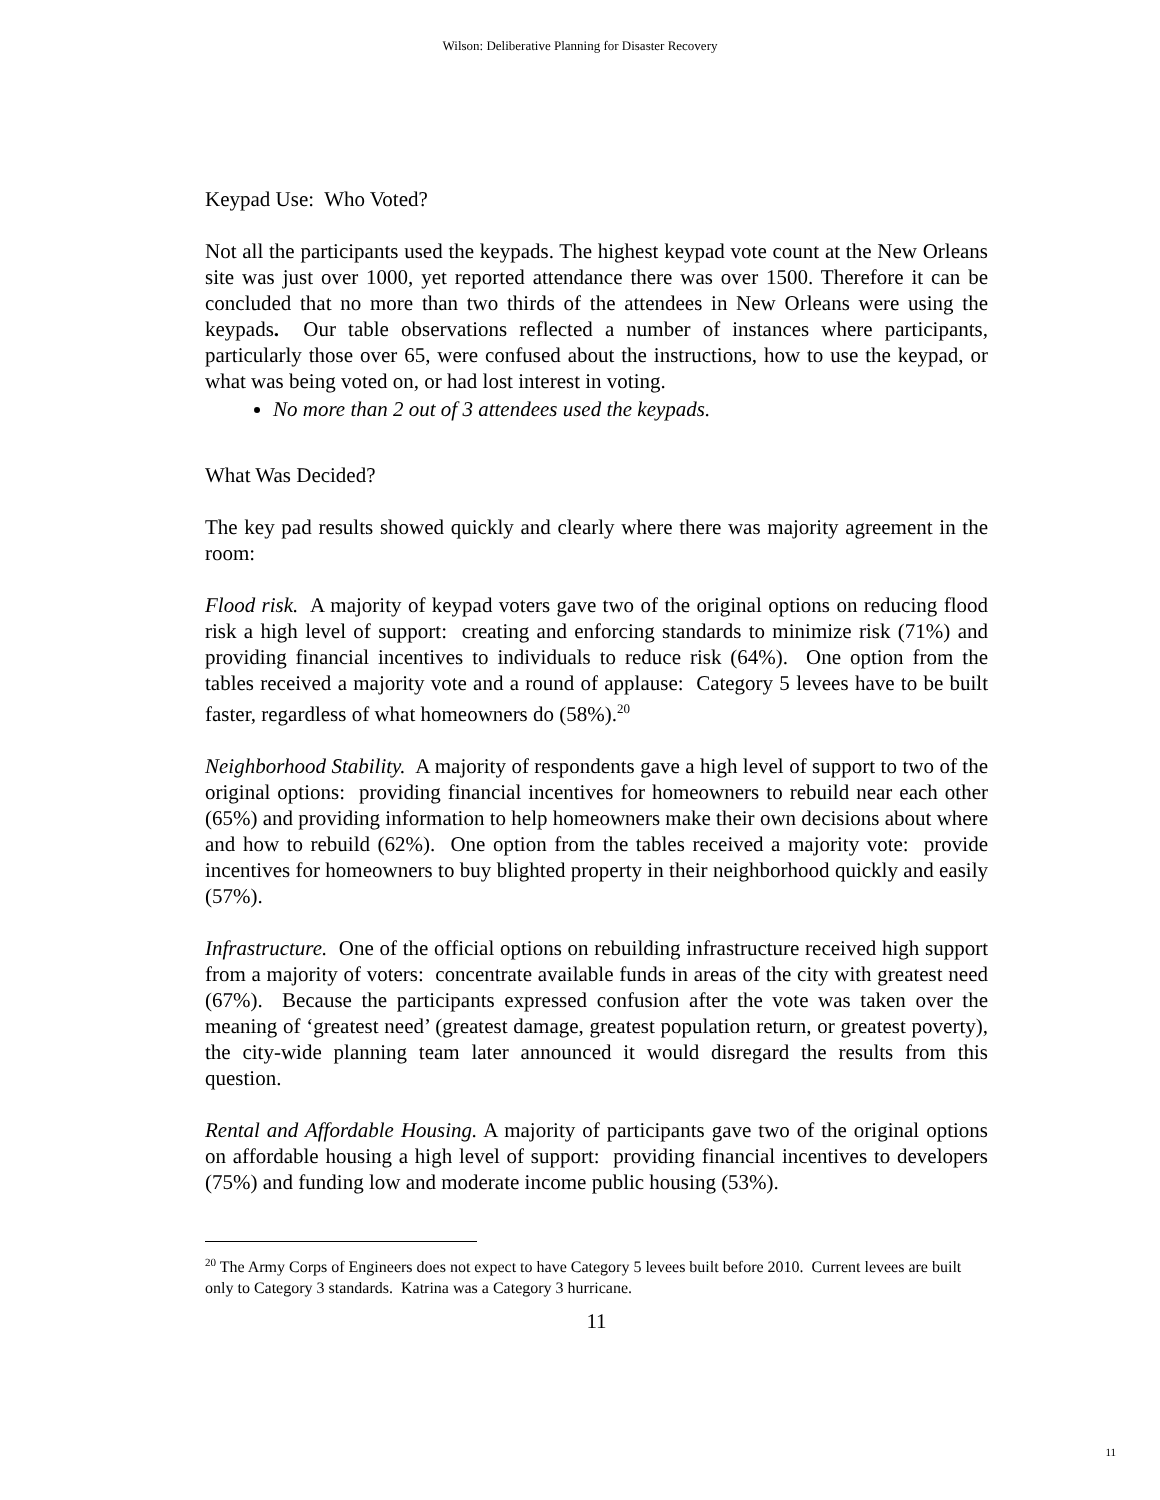Wilson: Deliberative Planning for Disaster Recovery
Keypad Use: Who Voted?
Not all the participants used the keypads. The highest keypad vote count at the New Orleans site was just over 1000, yet reported attendance there was over 1500. Therefore it can be concluded that no more than two thirds of the attendees in New Orleans were using the keypads. Our table observations reflected a number of instances where participants, particularly those over 65, were confused about the instructions, how to use the keypad, or what was being voted on, or had lost interest in voting.
No more than 2 out of 3 attendees used the keypads.
What Was Decided?
The key pad results showed quickly and clearly where there was majority agreement in the room:
Flood risk. A majority of keypad voters gave two of the original options on reducing flood risk a high level of support: creating and enforcing standards to minimize risk (71%) and providing financial incentives to individuals to reduce risk (64%). One option from the tables received a majority vote and a round of applause: Category 5 levees have to be built faster, regardless of what homeowners do (58%).<sup>20</sup>
Neighborhood Stability. A majority of respondents gave a high level of support to two of the original options: providing financial incentives for homeowners to rebuild near each other (65%) and providing information to help homeowners make their own decisions about where and how to rebuild (62%). One option from the tables received a majority vote: provide incentives for homeowners to buy blighted property in their neighborhood quickly and easily (57%).
Infrastructure. One of the official options on rebuilding infrastructure received high support from a majority of voters: concentrate available funds in areas of the city with greatest need (67%). Because the participants expressed confusion after the vote was taken over the meaning of ‘greatest need’ (greatest damage, greatest population return, or greatest poverty), the city-wide planning team later announced it would disregard the results from this question.
Rental and Affordable Housing. A majority of participants gave two of the original options on affordable housing a high level of support: providing financial incentives to developers (75%) and funding low and moderate income public housing (53%).
<sup>20</sup> The Army Corps of Engineers does not expect to have Category 5 levees built before 2010. Current levees are built only to Category 3 standards. Katrina was a Category 3 hurricane.
11
11